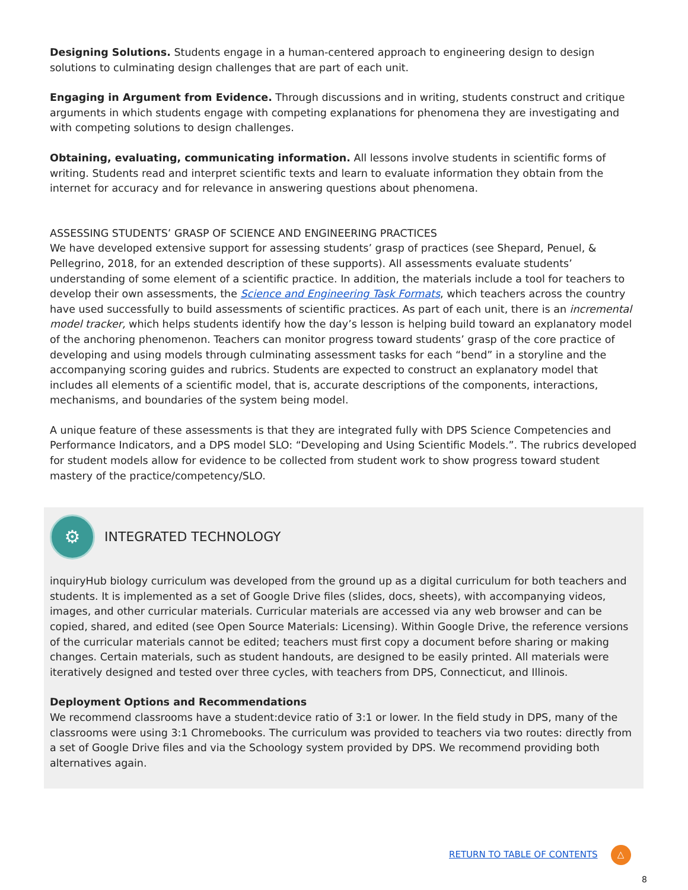Designing Solutions. Students engage in a human-centered approach to engineering design to design solutions to culminating design challenges that are part of each unit.
Engaging in Argument from Evidence. Through discussions and in writing, students construct and critique arguments in which students engage with competing explanations for phenomena they are investigating and with competing solutions to design challenges.
Obtaining, evaluating, communicating information. All lessons involve students in scientific forms of writing. Students read and interpret scientific texts and learn to evaluate information they obtain from the internet for accuracy and for relevance in answering questions about phenomena.
ASSESSING STUDENTS’ GRASP OF SCIENCE AND ENGINEERING PRACTICES
We have developed extensive support for assessing students’ grasp of practices (see Shepard, Penuel, & Pellegrino, 2018, for an extended description of these supports). All assessments evaluate students’ understanding of some element of a scientific practice. In addition, the materials include a tool for teachers to develop their own assessments, the Science and Engineering Task Formats, which teachers across the country have used successfully to build assessments of scientific practices. As part of each unit, there is an incremental model tracker, which helps students identify how the day’s lesson is helping build toward an explanatory model of the anchoring phenomenon. Teachers can monitor progress toward students’ grasp of the core practice of developing and using models through culminating assessment tasks for each “bend” in a storyline and the accompanying scoring guides and rubrics. Students are expected to construct an explanatory model that includes all elements of a scientific model, that is, accurate descriptions of the components, interactions, mechanisms, and boundaries of the system being model.
A unique feature of these assessments is that they are integrated fully with DPS Science Competencies and Performance Indicators, and a DPS model SLO: “Developing and Using Scientific Models.”. The rubrics developed for student models allow for evidence to be collected from student work to show progress toward student mastery of the practice/competency/SLO.
⚙
INTEGRATED TECHNOLOGY
inquiryHub biology curriculum was developed from the ground up as a digital curriculum for both teachers and students. It is implemented as a set of Google Drive files (slides, docs, sheets), with accompanying videos, images, and other curricular materials. Curricular materials are accessed via any web browser and can be copied, shared, and edited (see Open Source Materials: Licensing). Within Google Drive, the reference versions of the curricular materials cannot be edited; teachers must first copy a document before sharing or making changes. Certain materials, such as student handouts, are designed to be easily printed. All materials were iteratively designed and tested over three cycles, with teachers from DPS, Connecticut, and Illinois.
Deployment Options and Recommendations
We recommend classrooms have a student:device ratio of 3:1 or lower. In the field study in DPS, many of the classrooms were using 3:1 Chromebooks. The curriculum was provided to teachers via two routes: directly from a set of Google Drive files and via the Schoology system provided by DPS. We recommend providing both alternatives again.
RETURN TO TABLE OF CONTENTS
△
8